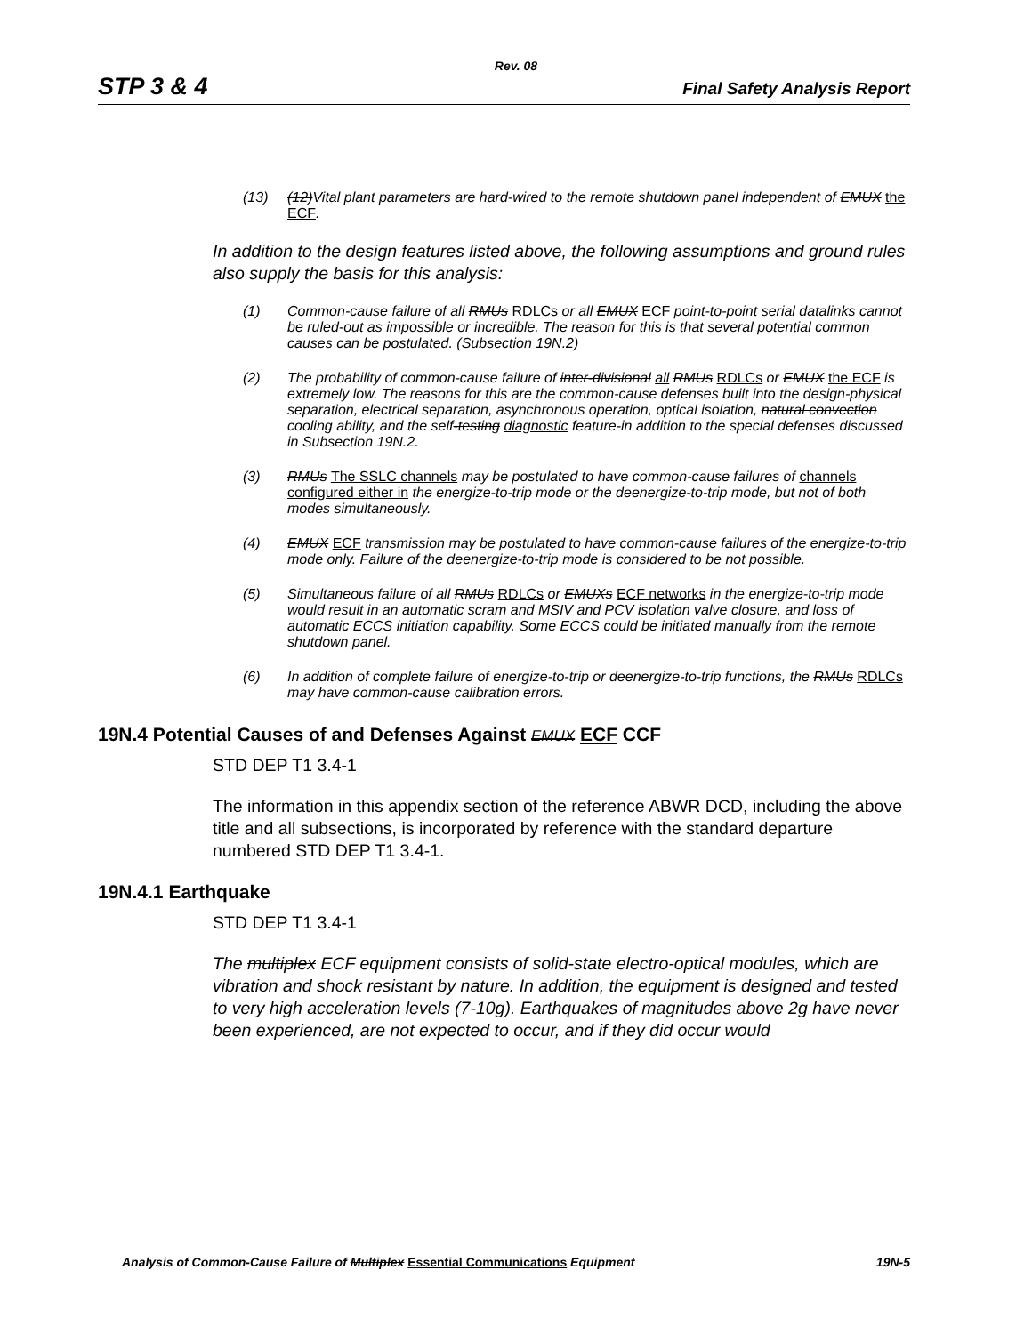Rev. 08
STP 3 & 4 Final Safety Analysis Report
(13) (12)Vital plant parameters are hard-wired to the remote shutdown panel independent of EMUX the ECF.
In addition to the design features listed above, the following assumptions and ground rules also supply the basis for this analysis:
(1) Common-cause failure of all RMUs RDLCs or all EMUX ECF point-to-point serial datalinks cannot be ruled-out as impossible or incredible. The reason for this is that several potential common causes can be postulated. (Subsection 19N.2)
(2) The probability of common-cause failure of inter-divisional all RMUs RDLCs or EMUX the ECF is extremely low. The reasons for this are the common-cause defenses built into the design-physical separation, electrical separation, asynchronous operation, optical isolation, natural convection cooling ability, and the self-testing diagnostic feature-in addition to the special defenses discussed in Subsection 19N.2.
(3) RMUs The SSLC channels may be postulated to have common-cause failures of channels configured either in the energize-to-trip mode or the deenergize-to-trip mode, but not of both modes simultaneously.
(4) EMUX ECF transmission may be postulated to have common-cause failures of the energize-to-trip mode only. Failure of the deenergize-to-trip mode is considered to be not possible.
(5) Simultaneous failure of all RMUs RDLCs or EMUXs ECF networks in the energize-to-trip mode would result in an automatic scram and MSIV and PCV isolation valve closure, and loss of automatic ECCS initiation capability. Some ECCS could be initiated manually from the remote shutdown panel.
(6) In addition of complete failure of energize-to-trip or deenergize-to-trip functions, the RMUs RDLCs may have common-cause calibration errors.
19N.4 Potential Causes of and Defenses Against EMUX ECF CCF
STD DEP T1 3.4-1
The information in this appendix section of the reference ABWR DCD, including the above title and all subsections, is incorporated by reference with the standard departure numbered STD DEP T1 3.4-1.
19N.4.1 Earthquake
STD DEP T1 3.4-1
The multiplex ECF equipment consists of solid-state electro-optical modules, which are vibration and shock resistant by nature. In addition, the equipment is designed and tested to very high acceleration levels (7-10g). Earthquakes of magnitudes above 2g have never been experienced, are not expected to occur, and if they did occur would
Analysis of Common-Cause Failure of Multiplex Essential Communications Equipment 19N-5